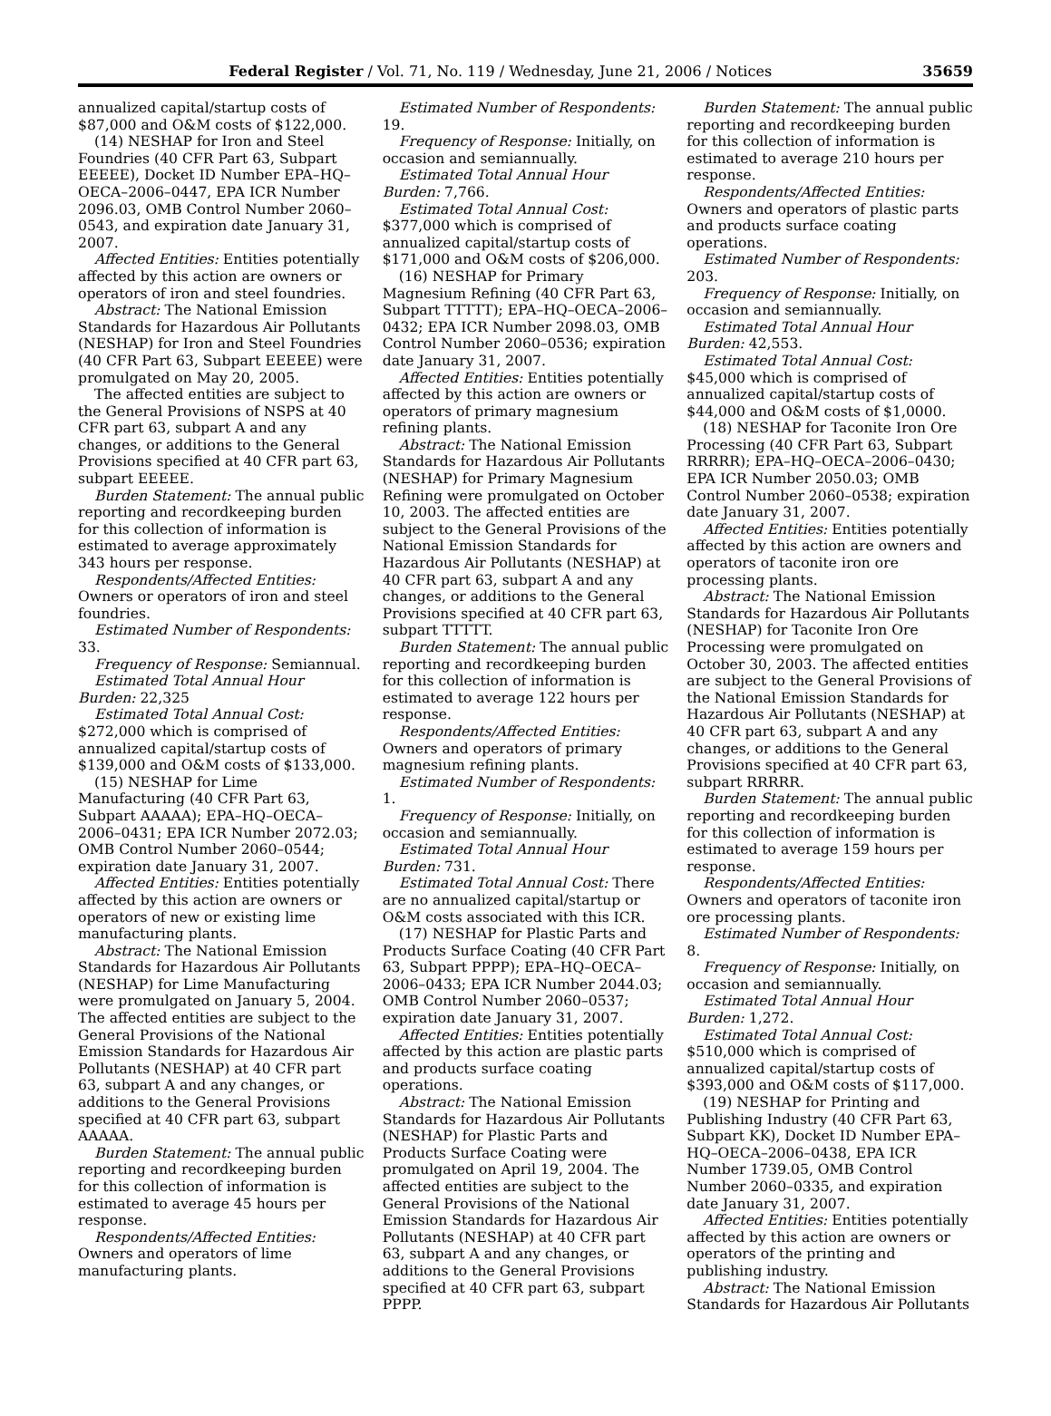Federal Register / Vol. 71, No. 119 / Wednesday, June 21, 2006 / Notices 35659
annualized capital/startup costs of $87,000 and O&M costs of $122,000.
(14) NESHAP for Iron and Steel Foundries (40 CFR Part 63, Subpart EEEEE), Docket ID Number EPA–HQ–OECA–2006–0447, EPA ICR Number 2096.03, OMB Control Number 2060–0543, and expiration date January 31, 2007.
Affected Entities: Entities potentially affected by this action are owners or operators of iron and steel foundries.
Abstract: The National Emission Standards for Hazardous Air Pollutants (NESHAP) for Iron and Steel Foundries (40 CFR Part 63, Subpart EEEEE) were promulgated on May 20, 2005.
The affected entities are subject to the General Provisions of NSPS at 40 CFR part 63, subpart A and any changes, or additions to the General Provisions specified at 40 CFR part 63, subpart EEEEE.
Burden Statement: The annual public reporting and recordkeeping burden for this collection of information is estimated to average approximately 343 hours per response.
Respondents/Affected Entities: Owners or operators of iron and steel foundries.
Estimated Number of Respondents: 33.
Frequency of Response: Semiannual.
Estimated Total Annual Hour Burden: 22,325
Estimated Total Annual Cost: $272,000 which is comprised of annualized capital/startup costs of $139,000 and O&M costs of $133,000.
(15) NESHAP for Lime Manufacturing (40 CFR Part 63, Subpart AAAAA); EPA–HQ–OECA–2006–0431; EPA ICR Number 2072.03; OMB Control Number 2060–0544; expiration date January 31, 2007.
Affected Entities: Entities potentially affected by this action are owners or operators of new or existing lime manufacturing plants.
Abstract: The National Emission Standards for Hazardous Air Pollutants (NESHAP) for Lime Manufacturing were promulgated on January 5, 2004. The affected entities are subject to the General Provisions of the National Emission Standards for Hazardous Air Pollutants (NESHAP) at 40 CFR part 63, subpart A and any changes, or additions to the General Provisions specified at 40 CFR part 63, subpart AAAAA.
Burden Statement: The annual public reporting and recordkeeping burden for this collection of information is estimated to average 45 hours per response.
Respondents/Affected Entities: Owners and operators of lime manufacturing plants.
Estimated Number of Respondents: 19.
Frequency of Response: Initially, on occasion and semiannually.
Estimated Total Annual Hour Burden: 7,766.
Estimated Total Annual Cost: $377,000 which is comprised of annualized capital/startup costs of $171,000 and O&M costs of $206,000.
(16) NESHAP for Primary Magnesium Refining (40 CFR Part 63, Subpart TTTTT); EPA–HQ–OECA–2006–0432; EPA ICR Number 2098.03, OMB Control Number 2060–0536; expiration date January 31, 2007.
Affected Entities: Entities potentially affected by this action are owners or operators of primary magnesium refining plants.
Abstract: The National Emission Standards for Hazardous Air Pollutants (NESHAP) for Primary Magnesium Refining were promulgated on October 10, 2003. The affected entities are subject to the General Provisions of the National Emission Standards for Hazardous Air Pollutants (NESHAP) at 40 CFR part 63, subpart A and any changes, or additions to the General Provisions specified at 40 CFR part 63, subpart TTTTT.
Burden Statement: The annual public reporting and recordkeeping burden for this collection of information is estimated to average 122 hours per response.
Respondents/Affected Entities: Owners and operators of primary magnesium refining plants.
Estimated Number of Respondents: 1.
Frequency of Response: Initially, on occasion and semiannually.
Estimated Total Annual Hour Burden: 731.
Estimated Total Annual Cost: There are no annualized capital/startup or O&M costs associated with this ICR.
(17) NESHAP for Plastic Parts and Products Surface Coating (40 CFR Part 63, Subpart PPPP); EPA–HQ–OECA–2006–0433; EPA ICR Number 2044.03; OMB Control Number 2060–0537; expiration date January 31, 2007.
Affected Entities: Entities potentially affected by this action are plastic parts and products surface coating operations.
Abstract: The National Emission Standards for Hazardous Air Pollutants (NESHAP) for Plastic Parts and Products Surface Coating were promulgated on April 19, 2004. The affected entities are subject to the General Provisions of the National Emission Standards for Hazardous Air Pollutants (NESHAP) at 40 CFR part 63, subpart A and any changes, or additions to the General Provisions specified at 40 CFR part 63, subpart PPPP.
Burden Statement: The annual public reporting and recordkeeping burden for this collection of information is estimated to average 210 hours per response.
Respondents/Affected Entities: Owners and operators of plastic parts and products surface coating operations.
Estimated Number of Respondents: 203.
Frequency of Response: Initially, on occasion and semiannually.
Estimated Total Annual Hour Burden: 42,553.
Estimated Total Annual Cost: $45,000 which is comprised of annualized capital/startup costs of $44,000 and O&M costs of $1,0000.
(18) NESHAP for Taconite Iron Ore Processing (40 CFR Part 63, Subpart RRRRR); EPA–HQ–OECA–2006–0430; EPA ICR Number 2050.03; OMB Control Number 2060–0538; expiration date January 31, 2007.
Affected Entities: Entities potentially affected by this action are owners and operators of taconite iron ore processing plants.
Abstract: The National Emission Standards for Hazardous Air Pollutants (NESHAP) for Taconite Iron Ore Processing were promulgated on October 30, 2003. The affected entities are subject to the General Provisions of the National Emission Standards for Hazardous Air Pollutants (NESHAP) at 40 CFR part 63, subpart A and any changes, or additions to the General Provisions specified at 40 CFR part 63, subpart RRRRR.
Burden Statement: The annual public reporting and recordkeeping burden for this collection of information is estimated to average 159 hours per response.
Respondents/Affected Entities: Owners and operators of taconite iron ore processing plants.
Estimated Number of Respondents: 8.
Frequency of Response: Initially, on occasion and semiannually.
Estimated Total Annual Hour Burden: 1,272.
Estimated Total Annual Cost: $510,000 which is comprised of annualized capital/startup costs of $393,000 and O&M costs of $117,000.
(19) NESHAP for Printing and Publishing Industry (40 CFR Part 63, Subpart KK), Docket ID Number EPA–HQ–OECA–2006–0438, EPA ICR Number 1739.05, OMB Control Number 2060–0335, and expiration date January 31, 2007.
Affected Entities: Entities potentially affected by this action are owners or operators of the printing and publishing industry.
Abstract: The National Emission Standards for Hazardous Air Pollutants